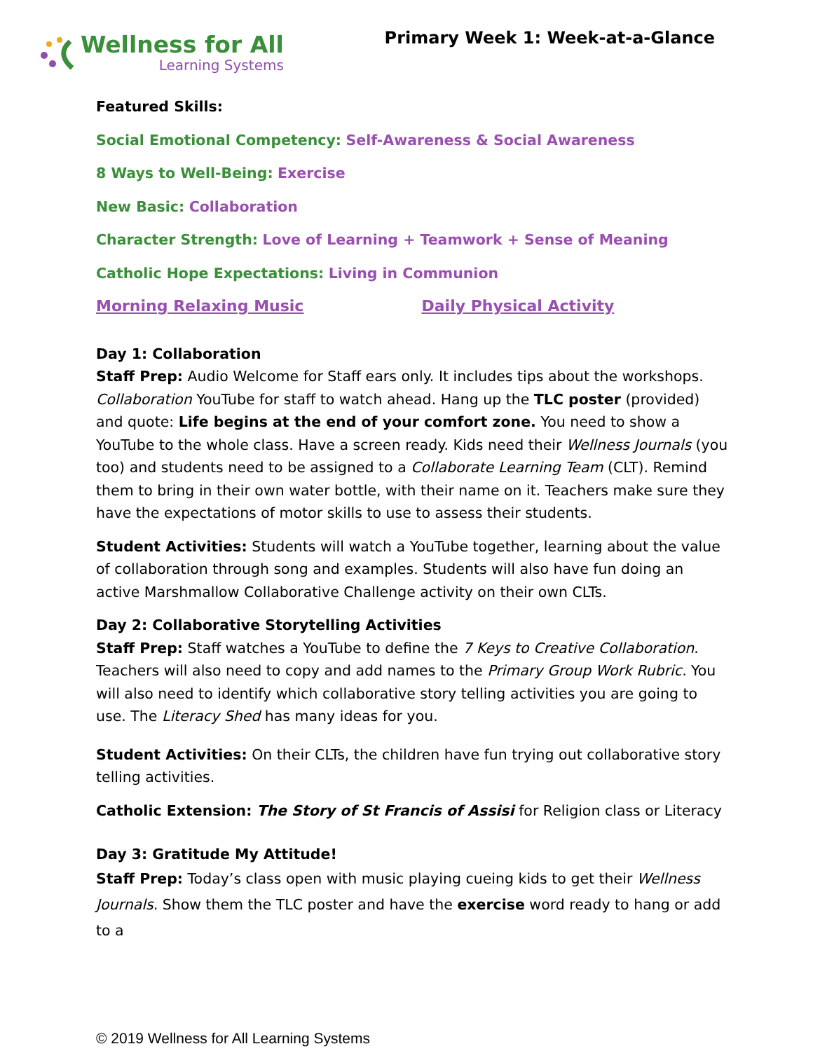Wellness for All
Learning Systems
Primary Week 1: Week-at-a-Glance
Featured Skills:
Social Emotional Competency: Self-Awareness & Social Awareness
8 Ways to Well-Being: Exercise
New Basic: Collaboration
Character Strength: Love of Learning + Teamwork + Sense of Meaning
Catholic Hope Expectations: Living in Communion
Morning Relaxing Music Daily Physical Activity
Day 1: Collaboration
Staff Prep: Audio Welcome for Staff ears only. It includes tips about the workshops. Collaboration YouTube for staff to watch ahead. Hang up the TLC poster (provided) and quote: Life begins at the end of your comfort zone. You need to show a YouTube to the whole class. Have a screen ready. Kids need their Wellness Journals (you too) and students need to be assigned to a Collaborate Learning Team (CLT). Remind them to bring in their own water bottle, with their name on it. Teachers make sure they have the expectations of motor skills to use to assess their students.
Student Activities: Students will watch a YouTube together, learning about the value of collaboration through song and examples. Students will also have fun doing an active Marshmallow Collaborative Challenge activity on their own CLTs.
Day 2: Collaborative Storytelling Activities
Staff Prep: Staff watches a YouTube to define the 7 Keys to Creative Collaboration. Teachers will also need to copy and add names to the Primary Group Work Rubric. You will also need to identify which collaborative story telling activities you are going to use. The Literacy Shed has many ideas for you.
Student Activities: On their CLTs, the children have fun trying out collaborative story telling activities.
Catholic Extension: The Story of St Francis of Assisi for Religion class or Literacy
Day 3: Gratitude My Attitude!
Staff Prep: Today’s class open with music playing cueing kids to get their Wellness Journals. Show them the TLC poster and have the exercise word ready to hang or add to a
© 2019 Wellness for All Learning Systems